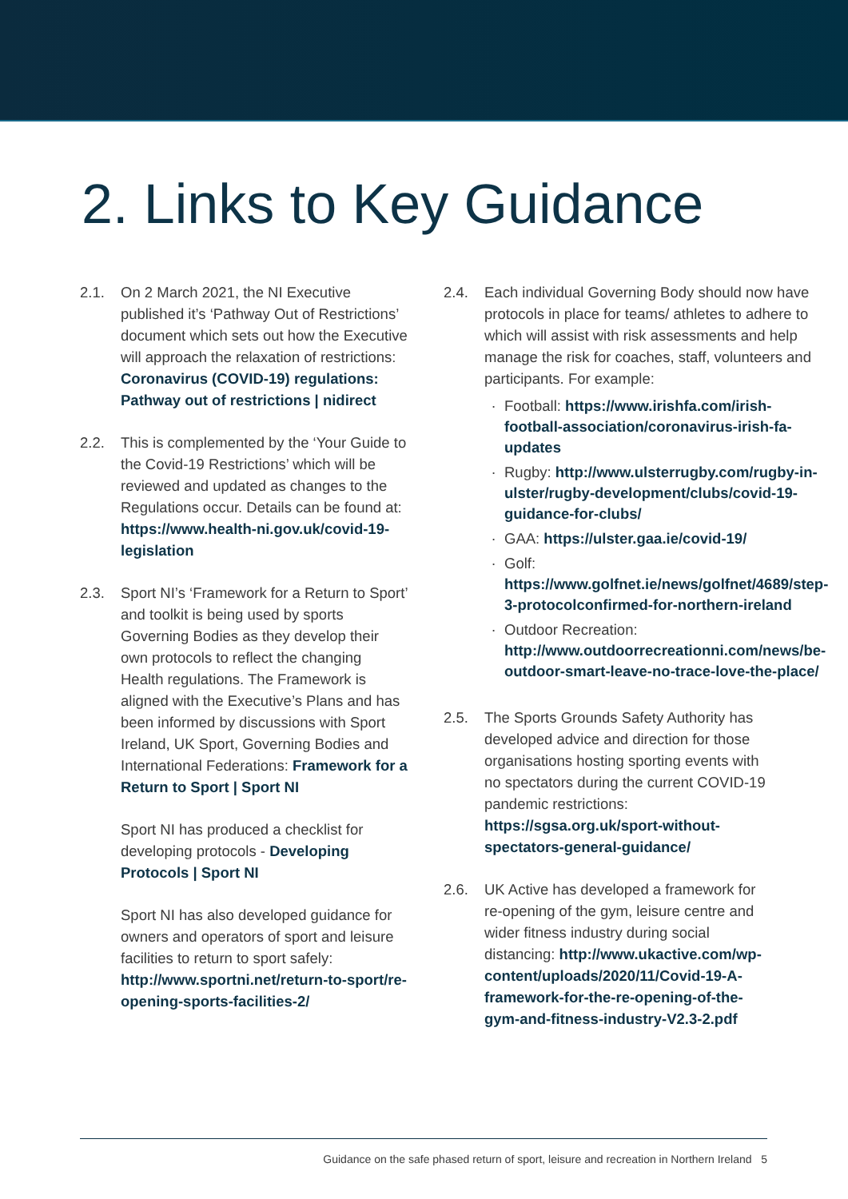2. Links to Key Guidance
2.1. On 2 March 2021, the NI Executive published it’s ‘Pathway Out of Restrictions’ document which sets out how the Executive will approach the relaxation of restrictions: Coronavirus (COVID-19) regulations: Pathway out of restrictions | nidirect
2.2. This is complemented by the ‘Your Guide to the Covid-19 Restrictions’ which will be reviewed and updated as changes to the Regulations occur. Details can be found at: https://www.health-ni.gov.uk/covid-19-legislation
2.3. Sport NI’s ‘Framework for a Return to Sport’ and toolkit is being used by sports Governing Bodies as they develop their own protocols to reflect the changing Health regulations. The Framework is aligned with the Executive’s Plans and has been informed by discussions with Sport Ireland, UK Sport, Governing Bodies and International Federations: Framework for a Return to Sport | Sport NI
Sport NI has produced a checklist for developing protocols - Developing Protocols | Sport NI
Sport NI has also developed guidance for owners and operators of sport and leisure facilities to return to sport safely: http://www.sportni.net/return-to-sport/re-opening-sports-facilities-2/
2.4. Each individual Governing Body should now have protocols in place for teams/ athletes to adhere to which will assist with risk assessments and help manage the risk for coaches, staff, volunteers and participants. For example:
Football: https://www.irishfa.com/irish-football-association/coronavirus-irish-fa-updates
Rugby: http://www.ulsterrugby.com/rugby-in-ulster/rugby-development/clubs/covid-19-guidance-for-clubs/
GAA: https://ulster.gaa.ie/covid-19/
Golf: https://www.golfnet.ie/news/golfnet/4689/step-3-protocolconfirmed-for-northern-ireland
Outdoor Recreation: http://www.outdoorrecreationni.com/news/be-outdoor-smart-leave-no-trace-love-the-place/
2.5. The Sports Grounds Safety Authority has developed advice and direction for those organisations hosting sporting events with no spectators during the current COVID-19 pandemic restrictions: https://sgsa.org.uk/sport-without-spectators-general-guidance/
2.6. UK Active has developed a framework for re-opening of the gym, leisure centre and wider fitness industry during social distancing: http://www.ukactive.com/wp-content/uploads/2020/11/Covid-19-A-framework-for-the-re-opening-of-the-gym-and-fitness-industry-V2.3-2.pdf
Guidance on the safe phased return of sport, leisure and recreation in Northern Ireland 5